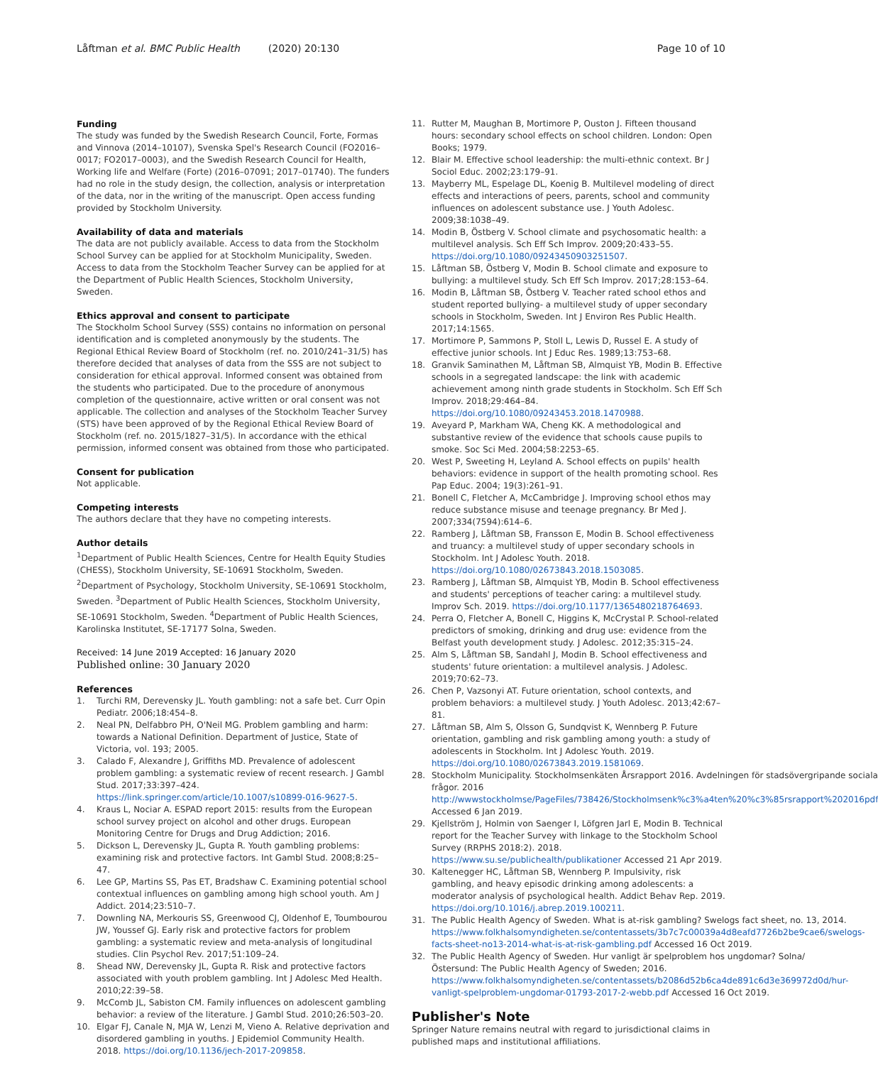Låftman et al. BMC Public Health (2020) 20:130 Page 10 of 10
Funding
The study was funded by the Swedish Research Council, Forte, Formas and Vinnova (2014–10107), Svenska Spel's Research Council (FO2016–0017; FO2017–0003), and the Swedish Research Council for Health, Working life and Welfare (Forte) (2016–07091; 2017–01740). The funders had no role in the study design, the collection, analysis or interpretation of the data, nor in the writing of the manuscript. Open access funding provided by Stockholm University.
Availability of data and materials
The data are not publicly available. Access to data from the Stockholm School Survey can be applied for at Stockholm Municipality, Sweden. Access to data from the Stockholm Teacher Survey can be applied for at the Department of Public Health Sciences, Stockholm University, Sweden.
Ethics approval and consent to participate
The Stockholm School Survey (SSS) contains no information on personal identification and is completed anonymously by the students. The Regional Ethical Review Board of Stockholm (ref. no. 2010/241–31/5) has therefore decided that analyses of data from the SSS are not subject to consideration for ethical approval. Informed consent was obtained from the students who participated. Due to the procedure of anonymous completion of the questionnaire, active written or oral consent was not applicable. The collection and analyses of the Stockholm Teacher Survey (STS) have been approved of by the Regional Ethical Review Board of Stockholm (ref. no. 2015/1827–31/5). In accordance with the ethical permission, informed consent was obtained from those who participated.
Consent for publication
Not applicable.
Competing interests
The authors declare that they have no competing interests.
Author details
<sup>1</sup> Department of Public Health Sciences, Centre for Health Equity Studies (CHESS), Stockholm University, SE-10691 Stockholm, Sweden. <sup>2</sup>Department of Psychology, Stockholm University, SE-10691 Stockholm, Sweden. <sup>3</sup>Department of Public Health Sciences, Stockholm University, SE-10691 Stockholm, Sweden. <sup>4</sup>Department of Public Health Sciences, Karolinska Institutet, SE-17177 Solna, Sweden.
Received: 14 June 2019 Accepted: 16 January 2020
Published online: 30 January 2020
References
1. Turchi RM, Derevensky JL. Youth gambling: not a safe bet. Curr Opin Pediatr. 2006;18:454–8.
2. Neal PN, Delfabbro PH, O'Neil MG. Problem gambling and harm: towards a National Definition. Department of Justice, State of Victoria, vol. 193; 2005.
3. Calado F, Alexandre J, Griffiths MD. Prevalence of adolescent problem gambling: a systematic review of recent research. J Gambl Stud. 2017;33:397–424. https://link.springer.com/article/10.1007/s10899-016-9627-5.
4. Kraus L, Nociar A. ESPAD report 2015: results from the European school survey project on alcohol and other drugs. European Monitoring Centre for Drugs and Drug Addiction; 2016.
5. Dickson L, Derevensky JL, Gupta R. Youth gambling problems: examining risk and protective factors. Int Gambl Stud. 2008;8:25–47.
6. Lee GP, Martins SS, Pas ET, Bradshaw C. Examining potential school contextual influences on gambling among high school youth. Am J Addict. 2014;23:510–7.
7. Downling NA, Merkouris SS, Greenwood CJ, Oldenhof E, Toumbourou JW, Youssef GJ. Early risk and protective factors for problem gambling: a systematic review and meta-analysis of longitudinal studies. Clin Psychol Rev. 2017;51:109–24.
8. Shead NW, Derevensky JL, Gupta R. Risk and protective factors associated with youth problem gambling. Int J Adolesc Med Health. 2010;22:39–58.
9. McComb JL, Sabiston CM. Family influences on adolescent gambling behavior: a review of the literature. J Gambl Stud. 2010;26:503–20.
10. Elgar FJ, Canale N, MJA W, Lenzi M, Vieno A. Relative deprivation and disordered gambling in youths. J Epidemiol Community Health. 2018. https://doi.org/10.1136/jech-2017-209858.
11. Rutter M, Maughan B, Mortimore P, Ouston J. Fifteen thousand hours: secondary school effects on school children. London: Open Books; 1979.
12. Blair M. Effective school leadership: the multi-ethnic context. Br J Sociol Educ. 2002;23:179–91.
13. Mayberry ML, Espelage DL, Koenig B. Multilevel modeling of direct effects and interactions of peers, parents, school and community influences on adolescent substance use. J Youth Adolesc. 2009;38:1038–49.
14. Modin B, Östberg V. School climate and psychosomatic health: a multilevel analysis. Sch Eff Sch Improv. 2009;20:433–55. https://doi.org/10.1080/09243450903251507.
15. Låftman SB, Östberg V, Modin B. School climate and exposure to bullying: a multilevel study. Sch Eff Sch Improv. 2017;28:153–64.
16. Modin B, Låftman SB, Östberg V. Teacher rated school ethos and student reported bullying- a multilevel study of upper secondary schools in Stockholm, Sweden. Int J Environ Res Public Health. 2017;14:1565.
17. Mortimore P, Sammons P, Stoll L, Lewis D, Russel E. A study of effective junior schools. Int J Educ Res. 1989;13:753–68.
18. Granvik Saminathen M, Låftman SB, Almquist YB, Modin B. Effective schools in a segregated landscape: the link with academic achievement among ninth grade students in Stockholm. Sch Eff Sch Improv. 2018;29:464–84. https://doi.org/10.1080/09243453.2018.1470988.
19. Aveyard P, Markham WA, Cheng KK. A methodological and substantive review of the evidence that schools cause pupils to smoke. Soc Sci Med. 2004;58:2253–65.
20. West P, Sweeting H, Leyland A. School effects on pupils' health behaviors: evidence in support of the health promoting school. Res Pap Educ. 2004; 19(3):261–91.
21. Bonell C, Fletcher A, McCambridge J. Improving school ethos may reduce substance misuse and teenage pregnancy. Br Med J. 2007;334(7594):614–6.
22. Ramberg J, Låftman SB, Fransson E, Modin B. School effectiveness and truancy: a multilevel study of upper secondary schools in Stockholm. Int J Adolesc Youth. 2018. https://doi.org/10.1080/02673843.2018.1503085.
23. Ramberg J, Låftman SB, Almquist YB, Modin B. School effectiveness and students' perceptions of teacher caring: a multilevel study. Improv Sch. 2019. https://doi.org/10.1177/1365480218764693.
24. Perra O, Fletcher A, Bonell C, Higgins K, McCrystal P. School-related predictors of smoking, drinking and drug use: evidence from the Belfast youth development study. J Adolesc. 2012;35:315–24.
25. Alm S, Låftman SB, Sandahl J, Modin B. School effectiveness and students' future orientation: a multilevel analysis. J Adolesc. 2019;70:62–73.
26. Chen P, Vazsonyi AT. Future orientation, school contexts, and problem behaviors: a multilevel study. J Youth Adolesc. 2013;42:67–81.
27. Låftman SB, Alm S, Olsson G, Sundqvist K, Wennberg P. Future orientation, gambling and risk gambling among youth: a study of adolescents in Stockholm. Int J Adolesc Youth. 2019. https://doi.org/10.1080/02673843.2019.1581069.
28. Stockholm Municipality. Stockholmsenkäten Årsrapport 2016. Avdelningen för stadsövergripande sociala frågor. 2016 http://wwwstockholmse/PageFiles/738426/Stockholmsenk%c3%a4ten%20%c3%85rsrapport%202016pdf Accessed 6 Jan 2019.
29. Kjellström J, Holmin von Saenger I, Löfgren Jarl E, Modin B. Technical report for the Teacher Survey with linkage to the Stockholm School Survey (RRPHS 2018:2). 2018. https://www.su.se/publichealth/publikationer Accessed 21 Apr 2019.
30. Kaltenegger HC, Låftman SB, Wennberg P. Impulsivity, risk gambling, and heavy episodic drinking among adolescents: a moderator analysis of psychological health. Addict Behav Rep. 2019. https://doi.org/10.1016/j.abrep.2019.100211.
31. The Public Health Agency of Sweden. What is at-risk gambling? Swelogs fact sheet, no. 13, 2014. https://www.folkhalsomyndigheten.se/contentassets/3b7c7c00039a4d8eafd7726b2be9cae6/swelogs-facts-sheet-no13-2014-what-is-at-risk-gambling.pdf Accessed 16 Oct 2019.
32. The Public Health Agency of Sweden. Hur vanligt är spelproblem hos ungdomar? Solna/Östersund: The Public Health Agency of Sweden; 2016. https://www.folkhalsomyndigheten.se/contentassets/b2086d52b6ca4de891c6d3e369972d0d/hur-vanligt-spelproblem-ungdomar-01793-2017-2-webb.pdf Accessed 16 Oct 2019.
Publisher's Note
Springer Nature remains neutral with regard to jurisdictional claims in published maps and institutional affiliations.